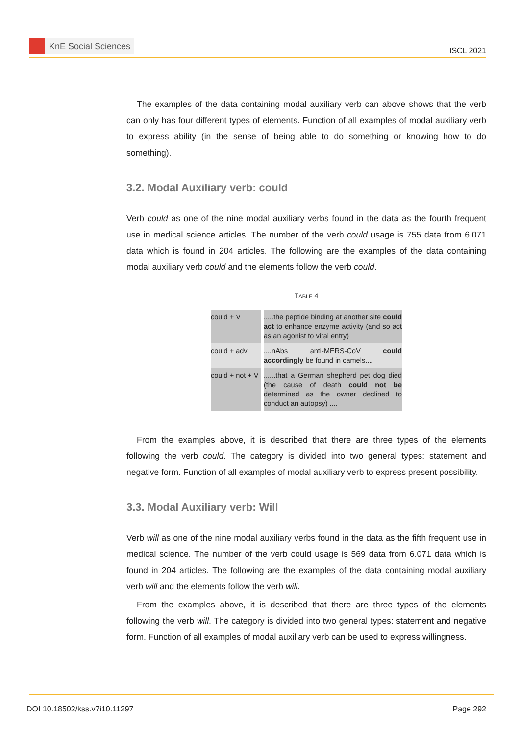KnE Social Sciences
ISCL 2021
The examples of the data containing modal auxiliary verb can above shows that the verb can only has four different types of elements. Function of all examples of modal auxiliary verb to express ability (in the sense of being able to do something or knowing how to do something).
3.2. Modal Auxiliary verb: could
Verb could as one of the nine modal auxiliary verbs found in the data as the fourth frequent use in medical science articles. The number of the verb could usage is 755 data from 6.071 data which is found in 204 articles. The following are the examples of the data containing modal auxiliary verb could and the elements follow the verb could.
TABLE 4
| could + V | .....the peptide binding at another site could act to enhance enzyme activity (and so act as an agonist to viral entry) |
| could + adv | ....nAbs anti-MERS-CoV could accordingly be found in camels.... |
| could + not + V | ......that a German shepherd pet dog died (the cause of death could not be determined as the owner declined to conduct an autopsy) .... |
From the examples above, it is described that there are three types of the elements following the verb could. The category is divided into two general types: statement and negative form. Function of all examples of modal auxiliary verb to express present possibility.
3.3. Modal Auxiliary verb: Will
Verb will as one of the nine modal auxiliary verbs found in the data as the fifth frequent use in medical science. The number of the verb could usage is 569 data from 6.071 data which is found in 204 articles. The following are the examples of the data containing modal auxiliary verb will and the elements follow the verb will.
From the examples above, it is described that there are three types of the elements following the verb will. The category is divided into two general types: statement and negative form. Function of all examples of modal auxiliary verb can be used to express willingness.
DOI 10.18502/kss.v7i10.11297 Page 292